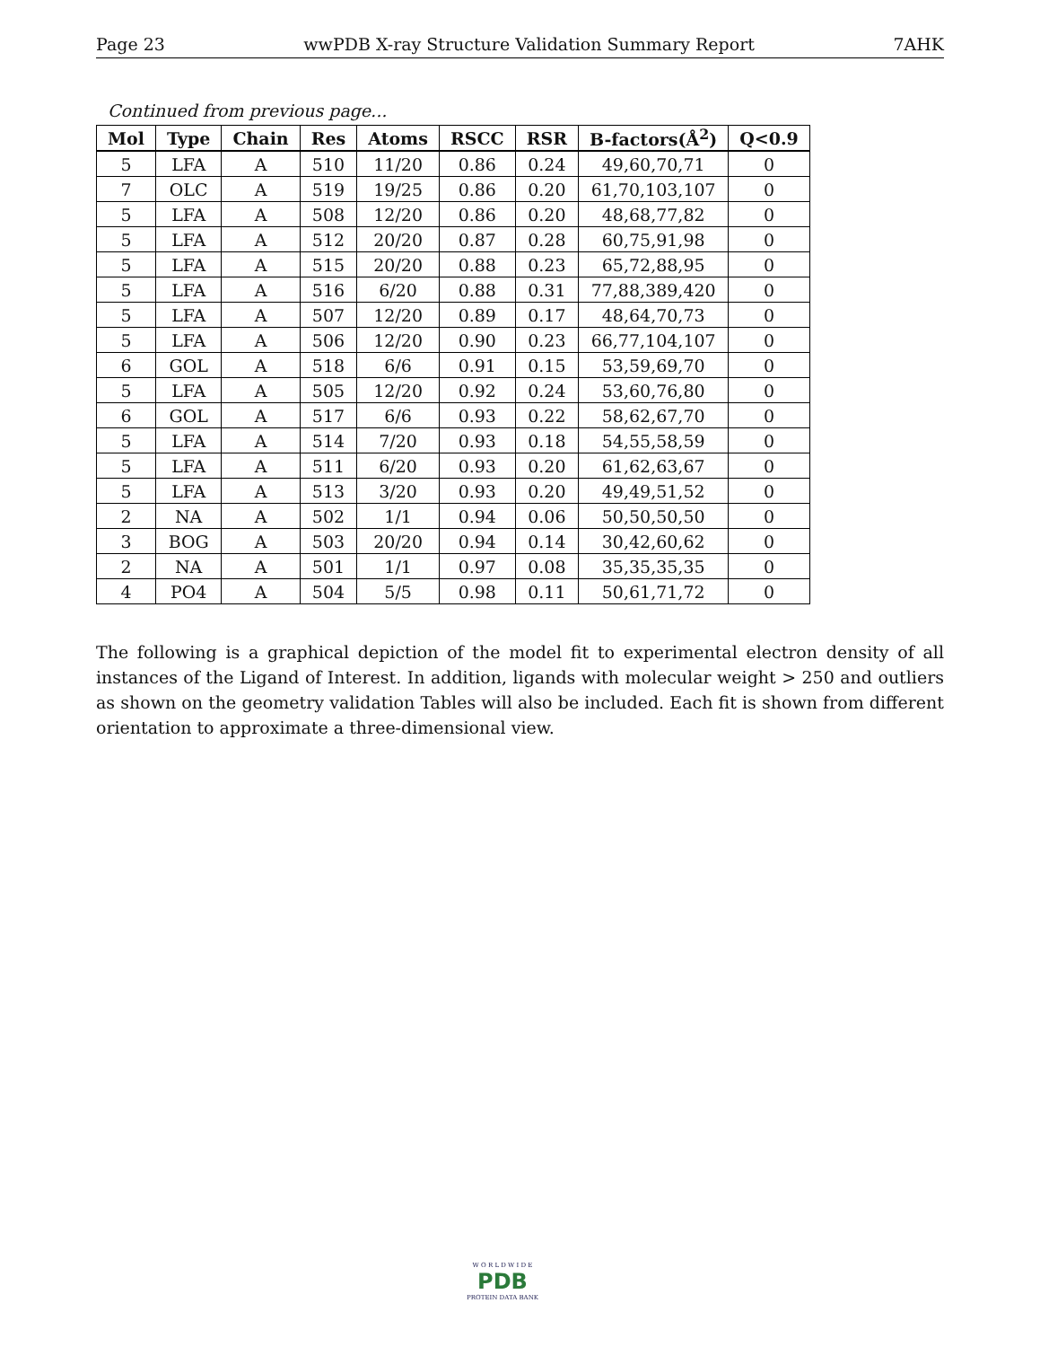Page 23 wwPDB X-ray Structure Validation Summary Report 7AHK
Continued from previous page...
| Mol | Type | Chain | Res | Atoms | RSCC | RSR | B-factors(Å<sup>2</sup>) | Q<0.9 |
| --- | --- | --- | --- | --- | --- | --- | --- | --- |
| 5 | LFA | A | 510 | 11/20 | 0.86 | 0.24 | 49,60,70,71 | 0 |
| 7 | OLC | A | 519 | 19/25 | 0.86 | 0.20 | 61,70,103,107 | 0 |
| 5 | LFA | A | 508 | 12/20 | 0.86 | 0.20 | 48,68,77,82 | 0 |
| 5 | LFA | A | 512 | 20/20 | 0.87 | 0.28 | 60,75,91,98 | 0 |
| 5 | LFA | A | 515 | 20/20 | 0.88 | 0.23 | 65,72,88,95 | 0 |
| 5 | LFA | A | 516 | 6/20 | 0.88 | 0.31 | 77,88,389,420 | 0 |
| 5 | LFA | A | 507 | 12/20 | 0.89 | 0.17 | 48,64,70,73 | 0 |
| 5 | LFA | A | 506 | 12/20 | 0.90 | 0.23 | 66,77,104,107 | 0 |
| 6 | GOL | A | 518 | 6/6 | 0.91 | 0.15 | 53,59,69,70 | 0 |
| 5 | LFA | A | 505 | 12/20 | 0.92 | 0.24 | 53,60,76,80 | 0 |
| 6 | GOL | A | 517 | 6/6 | 0.93 | 0.22 | 58,62,67,70 | 0 |
| 5 | LFA | A | 514 | 7/20 | 0.93 | 0.18 | 54,55,58,59 | 0 |
| 5 | LFA | A | 511 | 6/20 | 0.93 | 0.20 | 61,62,63,67 | 0 |
| 5 | LFA | A | 513 | 3/20 | 0.93 | 0.20 | 49,49,51,52 | 0 |
| 2 | NA | A | 502 | 1/1 | 0.94 | 0.06 | 50,50,50,50 | 0 |
| 3 | BOG | A | 503 | 20/20 | 0.94 | 0.14 | 30,42,60,62 | 0 |
| 2 | NA | A | 501 | 1/1 | 0.97 | 0.08 | 35,35,35,35 | 0 |
| 4 | PO4 | A | 504 | 5/5 | 0.98 | 0.11 | 50,61,71,72 | 0 |
The following is a graphical depiction of the model fit to experimental electron density of all instances of the Ligand of Interest. In addition, ligands with molecular weight > 250 and outliers as shown on the geometry validation Tables will also be included. Each fit is shown from different orientation to approximate a three-dimensional view.
W O R L D W I D E
PDB
PROTEIN DATA BANK